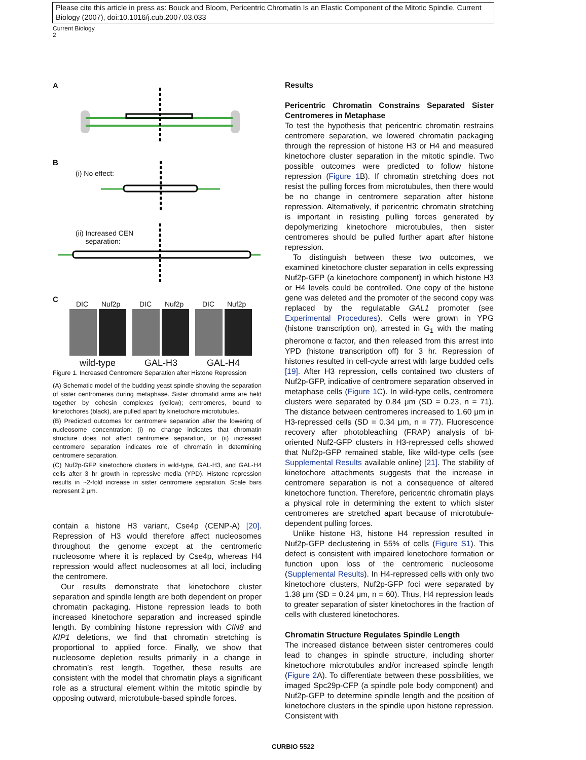Please cite this article in press as: Bouck and Bloom, Pericentric Chromatin Is an Elastic Component of the Mitotic Spindle, Current Biology (2007), doi:10.1016/j.cub.2007.03.033
Current Biology
2
A
B
(i) No effect:
(ii) Increased CEN
separation:
C
DIC Nuf2p DIC Nuf2p DIC Nuf2p
wild-type GAL-H3 GAL-H4
Figure 1. Increased Centromere Separation after Histone Repression
(A) Schematic model of the budding yeast spindle showing the separation of sister centromeres during metaphase. Sister chromatid arms are held together by cohesin complexes (yellow); centromeres, bound to kinetochores (black), are pulled apart by kinetochore microtubules.
(B) Predicted outcomes for centromere separation after the lowering of nucleosome concentration: (i) no change indicates that chromatin structure does not affect centromere separation, or (ii) increased centromere separation indicates role of chromatin in determining centromere separation.
(C) Nuf2p-GFP kinetochore clusters in wild-type, GAL-H3, and GAL-H4 cells after 3 hr growth in repressive media (YPD). Histone repression results in ~2-fold increase in sister centromere separation. Scale bars represent 2 μm.
contain a histone H3 variant, Cse4p (CENP-A) [20]. Repression of H3 would therefore affect nucleosomes throughout the genome except at the centromeric nucleosome where it is replaced by Cse4p, whereas H4 repression would affect nucleosomes at all loci, including the centromere.
Our results demonstrate that kinetochore cluster separation and spindle length are both dependent on proper chromatin packaging. Histone repression leads to both increased kinetochore separation and increased spindle length. By combining histone repression with CIN8 and KIP1 deletions, we find that chromatin stretching is proportional to applied force. Finally, we show that nucleosome depletion results primarily in a change in chromatin’s rest length. Together, these results are consistent with the model that chromatin plays a significant role as a structural element within the mitotic spindle by opposing outward, microtubule-based spindle forces.
Results
Pericentric Chromatin Constrains Separated Sister Centromeres in Metaphase
To test the hypothesis that pericentric chromatin restrains centromere separation, we lowered chromatin packaging through the repression of histone H3 or H4 and measured kinetochore cluster separation in the mitotic spindle. Two possible outcomes were predicted to follow histone repression (Figure 1 B). If chromatin stretching does not resist the pulling forces from microtubules, then there would be no change in centromere separation after histone repression. Alternatively, if pericentric chromatin stretching is important in resisting pulling forces generated by depolymerizing kinetochore microtubules, then sister centromeres should be pulled further apart after histone repression.
To distinguish between these two outcomes, we examined kinetochore cluster separation in cells expressing Nuf2p-GFP (a kinetochore component) in which histone H3 or H4 levels could be controlled. One copy of the histone gene was deleted and the promoter of the second copy was replaced by the regulatable GAL1 promoter (see Experimental Procedures). Cells were grown in YPG (histone transcription on), arrested in G<sub>1</sub> with the mating pheromone α factor, and then released from this arrest into YPD (histone transcription off) for 3 hr. Repression of histones resulted in cell-cycle arrest with large budded cells [19]. After H3 repression, cells contained two clusters of Nuf2p-GFP, indicative of centromere separation observed in metaphase cells (Figure 1 C). In wild-type cells, centromere clusters were separated by 0.84 μm (SD = 0.23, n = 71). The distance between centromeres increased to 1.60 μm in H3-repressed cells (SD = 0.34 μm, n = 77). Fluorescence recovery after photobleaching (FRAP) analysis of bi-oriented Nuf2-GFP clusters in H3-repressed cells showed that Nuf2p-GFP remained stable, like wild-type cells (see Supplemental Results available online) [21]. The stability of kinetochore attachments suggests that the increase in centromere separation is not a consequence of altered kinetochore function. Therefore, pericentric chromatin plays a physical role in determining the extent to which sister centromeres are stretched apart because of microtubule-dependent pulling forces.
Unlike histone H3, histone H4 repression resulted in Nuf2p-GFP declustering in 55% of cells (Figure S1). This defect is consistent with impaired kinetochore formation or function upon loss of the centromeric nucleosome (Supplemental Results). In H4-repressed cells with only two kinetochore clusters, Nuf2p-GFP foci were separated by 1.38 μm (SD = 0.24 μm, n = 60). Thus, H4 repression leads to greater separation of sister kinetochores in the fraction of cells with clustered kinetochores.
Chromatin Structure Regulates Spindle Length
The increased distance between sister centromeres could lead to changes in spindle structure, including shorter kinetochore microtubules and/or increased spindle length (Figure 2 A). To differentiate between these possibilities, we imaged Spc29p-CFP (a spindle pole body component) and Nuf2p-GFP to determine spindle length and the position of kinetochore clusters in the spindle upon histone repression. Consistent with
CURBIO 5522